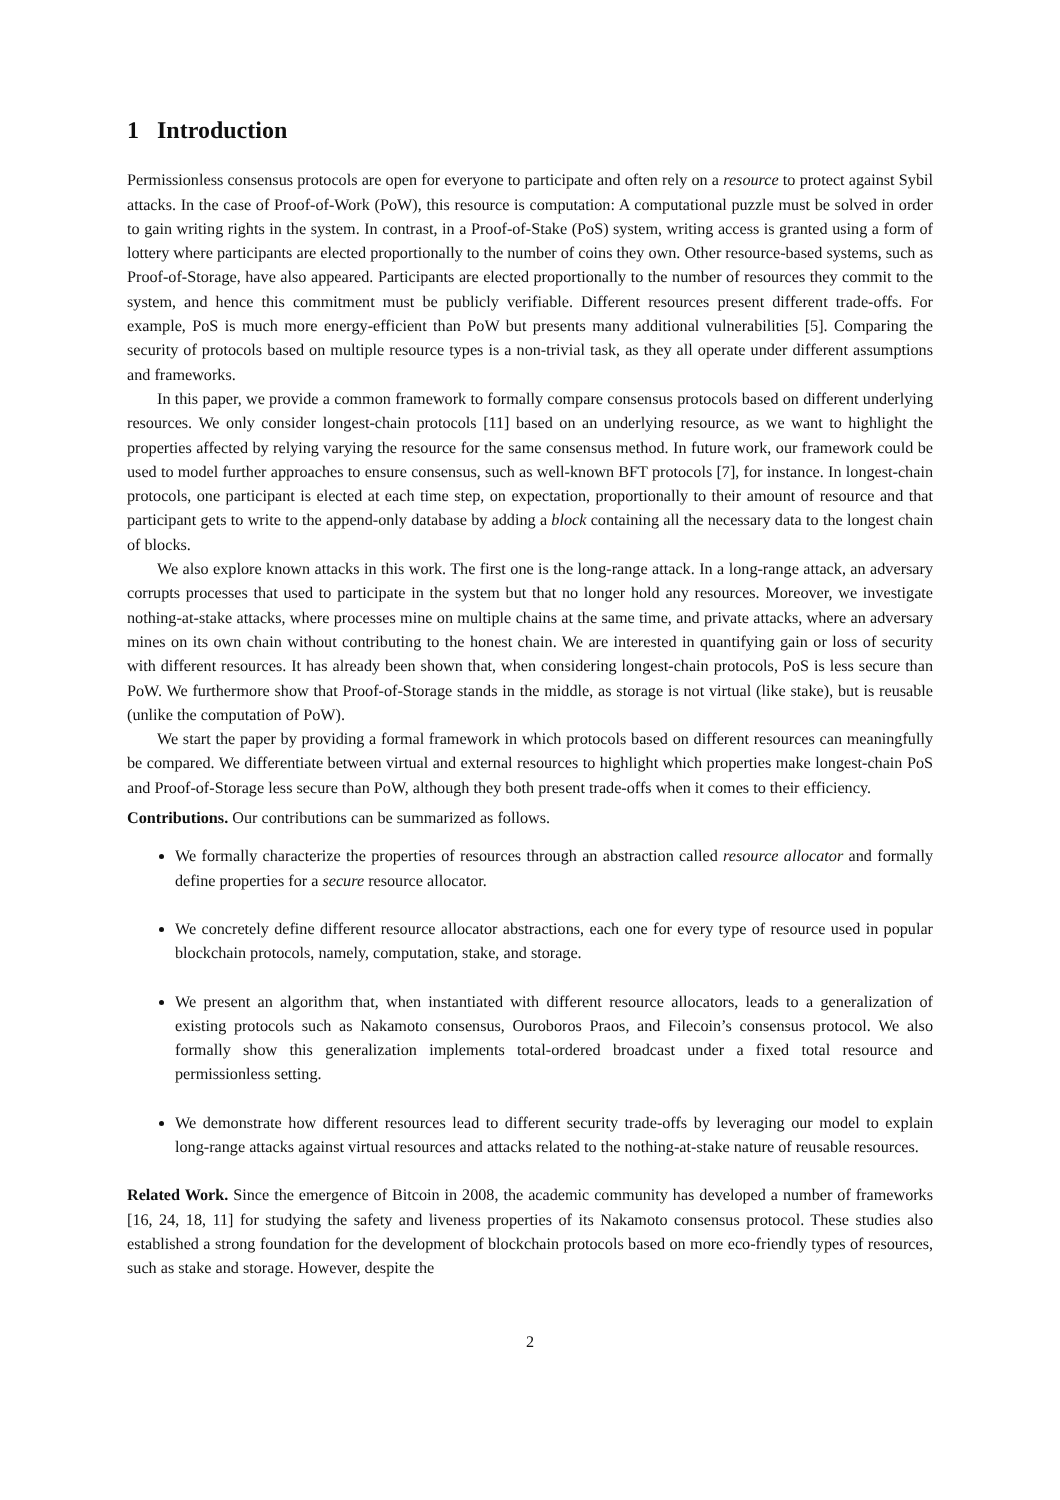1 Introduction
Permissionless consensus protocols are open for everyone to participate and often rely on a resource to protect against Sybil attacks. In the case of Proof-of-Work (PoW), this resource is computation: A computational puzzle must be solved in order to gain writing rights in the system. In contrast, in a Proof-of-Stake (PoS) system, writing access is granted using a form of lottery where participants are elected proportionally to the number of coins they own. Other resource-based systems, such as Proof-of-Storage, have also appeared. Participants are elected proportionally to the number of resources they commit to the system, and hence this commitment must be publicly verifiable. Different resources present different trade-offs. For example, PoS is much more energy-efficient than PoW but presents many additional vulnerabilities [5]. Comparing the security of protocols based on multiple resource types is a non-trivial task, as they all operate under different assumptions and frameworks.
In this paper, we provide a common framework to formally compare consensus protocols based on different underlying resources. We only consider longest-chain protocols [11] based on an underlying resource, as we want to highlight the properties affected by relying varying the resource for the same consensus method. In future work, our framework could be used to model further approaches to ensure consensus, such as well-known BFT protocols [7], for instance. In longest-chain protocols, one participant is elected at each time step, on expectation, proportionally to their amount of resource and that participant gets to write to the append-only database by adding a block containing all the necessary data to the longest chain of blocks.
We also explore known attacks in this work. The first one is the long-range attack. In a long-range attack, an adversary corrupts processes that used to participate in the system but that no longer hold any resources. Moreover, we investigate nothing-at-stake attacks, where processes mine on multiple chains at the same time, and private attacks, where an adversary mines on its own chain without contributing to the honest chain. We are interested in quantifying gain or loss of security with different resources. It has already been shown that, when considering longest-chain protocols, PoS is less secure than PoW. We furthermore show that Proof-of-Storage stands in the middle, as storage is not virtual (like stake), but is reusable (unlike the computation of PoW).
We start the paper by providing a formal framework in which protocols based on different resources can meaningfully be compared. We differentiate between virtual and external resources to highlight which properties make longest-chain PoS and Proof-of-Storage less secure than PoW, although they both present trade-offs when it comes to their efficiency.
Contributions. Our contributions can be summarized as follows.
We formally characterize the properties of resources through an abstraction called resource allocator and formally define properties for a secure resource allocator.
We concretely define different resource allocator abstractions, each one for every type of resource used in popular blockchain protocols, namely, computation, stake, and storage.
We present an algorithm that, when instantiated with different resource allocators, leads to a generalization of existing protocols such as Nakamoto consensus, Ouroboros Praos, and Filecoin’s consensus protocol. We also formally show this generalization implements total-ordered broadcast under a fixed total resource and permissionless setting.
We demonstrate how different resources lead to different security trade-offs by leveraging our model to explain long-range attacks against virtual resources and attacks related to the nothing-at-stake nature of reusable resources.
Related Work. Since the emergence of Bitcoin in 2008, the academic community has developed a number of frameworks [16, 24, 18, 11] for studying the safety and liveness properties of its Nakamoto consensus protocol. These studies also established a strong foundation for the development of blockchain protocols based on more eco-friendly types of resources, such as stake and storage. However, despite the
2